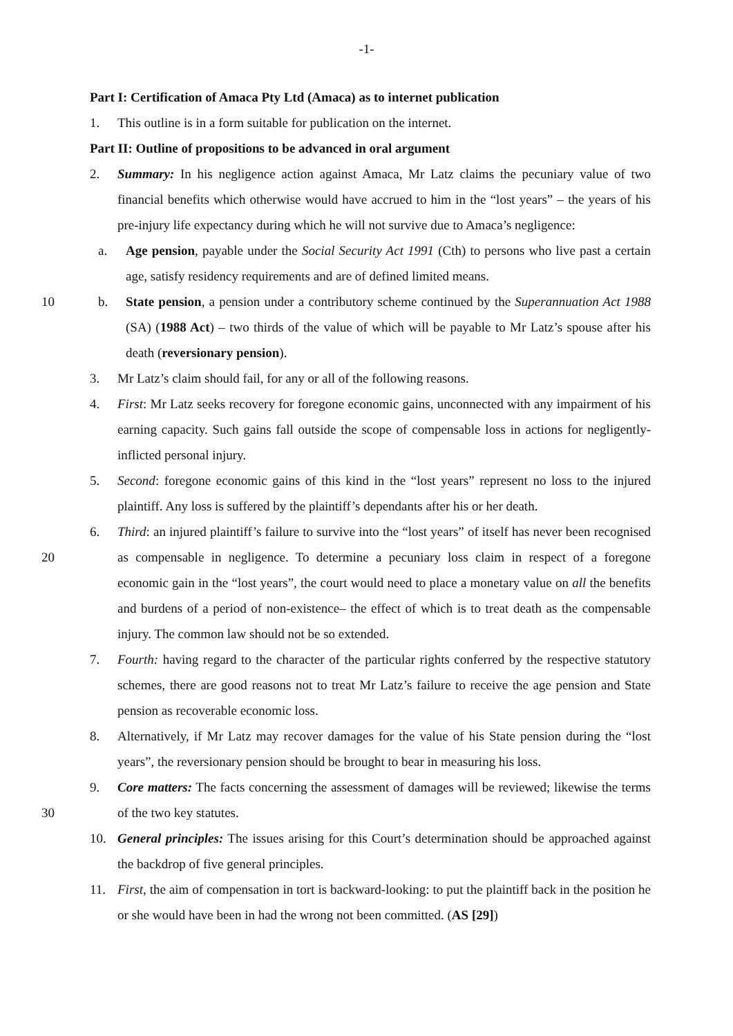-1-
Part I: Certification of Amaca Pty Ltd (Amaca) as to internet publication
1. This outline is in a form suitable for publication on the internet.
Part II: Outline of propositions to be advanced in oral argument
2. Summary: In his negligence action against Amaca, Mr Latz claims the pecuniary value of two financial benefits which otherwise would have accrued to him in the “lost years” – the years of his pre-injury life expectancy during which he will not survive due to Amaca’s negligence:
a. Age pension, payable under the Social Security Act 1991 (Cth) to persons who live past a certain age, satisfy residency requirements and are of defined limited means.
10 b. State pension, a pension under a contributory scheme continued by the Superannuation Act 1988 (SA) (1988 Act) – two thirds of the value of which will be payable to Mr Latz’s spouse after his death (reversionary pension).
3. Mr Latz’s claim should fail, for any or all of the following reasons.
4. First: Mr Latz seeks recovery for foregone economic gains, unconnected with any impairment of his earning capacity. Such gains fall outside the scope of compensable loss in actions for negligently-inflicted personal injury.
5. Second: foregone economic gains of this kind in the “lost years” represent no loss to the injured plaintiff. Any loss is suffered by the plaintiff’s dependants after his or her death.
20
6. Third: an injured plaintiff’s failure to survive into the “lost years” of itself has never been recognised as compensable in negligence. To determine a pecuniary loss claim in respect of a foregone economic gain in the “lost years”, the court would need to place a monetary value on all the benefits and burdens of a period of non-existence– the effect of which is to treat death as the compensable injury. The common law should not be so extended.
7. Fourth: having regard to the character of the particular rights conferred by the respective statutory schemes, there are good reasons not to treat Mr Latz’s failure to receive the age pension and State pension as recoverable economic loss.
8. Alternatively, if Mr Latz may recover damages for the value of his State pension during the “lost years”, the reversionary pension should be brought to bear in measuring his loss.
30
9. Core matters: The facts concerning the assessment of damages will be reviewed; likewise the terms of the two key statutes.
10. General principles: The issues arising for this Court’s determination should be approached against the backdrop of five general principles.
11. First, the aim of compensation in tort is backward-looking: to put the plaintiff back in the position he or she would have been in had the wrong not been committed. (AS [29])